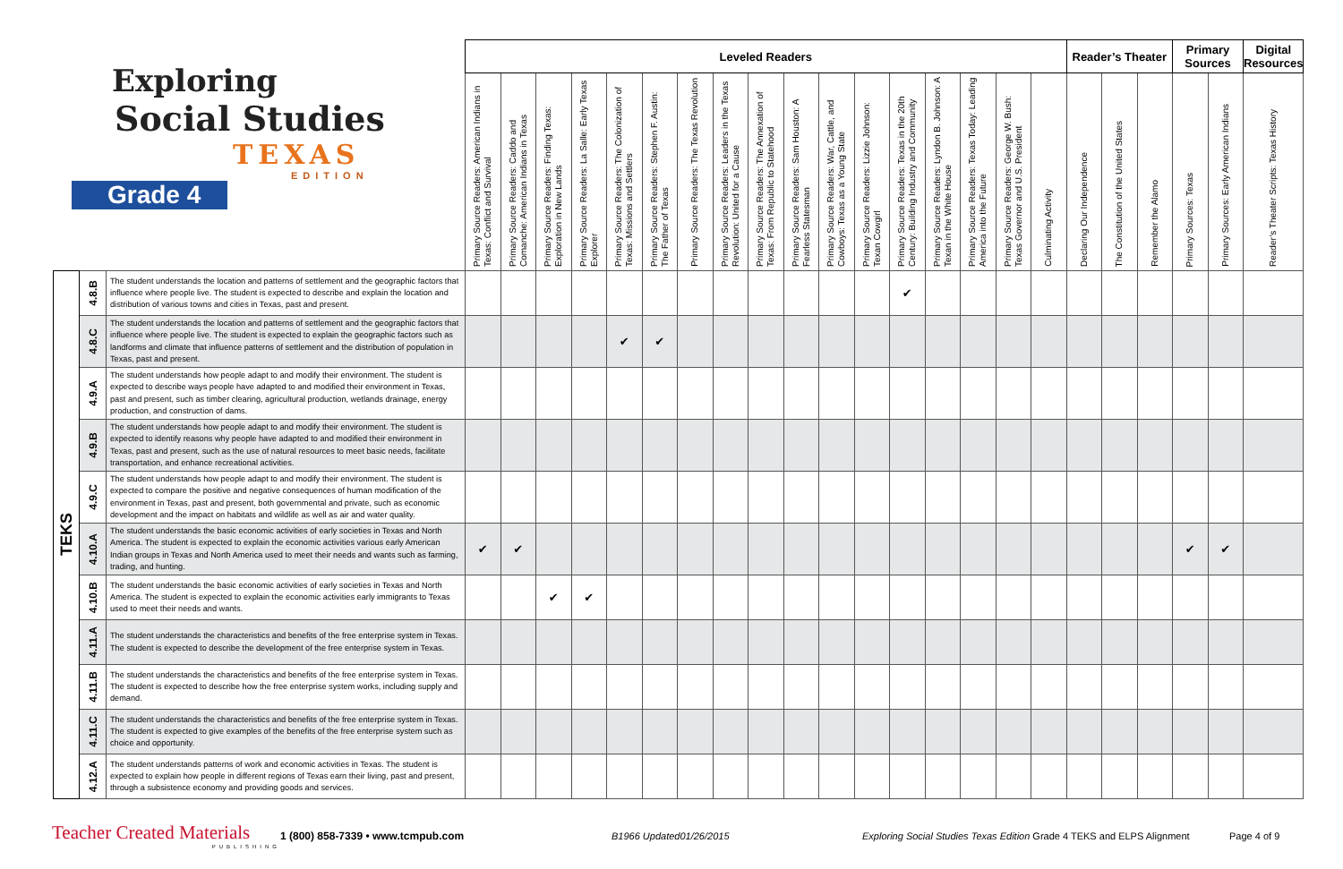Exploring
Social Studies
TEXAS
EDITION
Grade 4
| | | | Leveled Readers | | | | | | | | | | | | | | | | | Reader’s Theater | | | Primary Sources | | Digital Resources |
| | | | Primary Source Readers: American Indians in Texas: Conflict and Survival | Primary Source Readers: Caddo and Comanche: American Indians in Texas | Primary Source Readers: Finding Texas: Exploration in New Lands | Primary Source Readers: La Salle: Early Texas Explorer | Primary Source Readers: The Colonization of Texas: Missions and Settlers | Primary Source Readers: Stephen F. Austin: The Father of Texas | Primary Source Readers: The Texas Revolution | Primary Source Readers: Leaders in the Texas Revolution: United for a Cause | Primary Source Readers: The Annexation of Texas: From Republic to Statehood | Primary Source Readers: Sam Houston: A Fearless Statesman | Primary Source Readers: War, Cattle, and Cowboys: Texas as a Young State | Primary Source Readers: Lizzie Johnson: Texan Cowgirl | Primary Source Readers: Texas in the 20th Century: Building Industry and Community | Primary Source Readers: Lyndon B. Johnson: A Texan in the White House | Primary Source Readers: Texas Today: Leading America into the Future | Primary Source Readers: George W. Bush: Texas Governor and U.S. President | Culminating Activity | Declaring Our Independence | The Constitution of the United States | Remember the Alamo | Primary Sources: Texas | Primary Sources: Early American Indians | Reader’s Theater Scripts: Texas History |
| TEKS | 4.8.B | The student understands the location and patterns of settlement and the geographic factors that influence where people live. The student is expected to describe and explain the location and distribution of various towns and cities in Texas, past and present. | | | | | | | | | | | | | ✔ | | | | | | | | | | |
| | 4.8.C | The student understands the location and patterns of settlement and the geographic factors that influence where people live. The student is expected to explain the geographic factors such as landforms and climate that influence patterns of settlement and the distribution of population in Texas, past and present. | | | | | ✔ | ✔ | | | | | | | | | | | | | | | | | |
| | 4.9.A | The student understands how people adapt to and modify their environment. The student is expected to describe ways people have adapted to and modified their environment in Texas, past and present, such as timber clearing, agricultural production, wetlands drainage, energy production, and construction of dams. | | | | | | | | | | | | | | | | | | | | | | | |
| | 4.9.B | The student understands how people adapt to and modify their environment. The student is expected to identify reasons why people have adapted to and modified their environment in Texas, past and present, such as the use of natural resources to meet basic needs, facilitate transportation, and enhance recreational activities. | | | | | | | | | | | | | | | | | | | | | | | |
| | 4.9.C | The student understands how people adapt to and modify their environment. The student is expected to compare the positive and negative consequences of human modification of the environment in Texas, past and present, both governmental and private, such as economic development and the impact on habitats and wildlife as well as air and water quality. | | | | | | | | | | | | | | | | | | | | | | | |
| | 4.10.A | The student understands the basic economic activities of early societies in Texas and North America. The student is expected to explain the economic activities various early American Indian groups in Texas and North America used to meet their needs and wants such as farming, trading, and hunting. | ✔ | ✔ | | | | | | | | | | | | | | | | | | | ✔ | ✔ | |
| | 4.10.B | The student understands the basic economic activities of early societies in Texas and North America. The student is expected to explain the economic activities early immigrants to Texas used to meet their needs and wants. | | | ✔ | ✔ | | | | | | | | | | | | | | | | | | | |
| | 4.11.A | The student understands the characteristics and benefits of the free enterprise system in Texas. The student is expected to describe the development of the free enterprise system in Texas. | | | | | | | | | | | | | | | | | | | | | | | |
| | 4.11.B | The student understands the characteristics and benefits of the free enterprise system in Texas. The student is expected to describe how the free enterprise system works, including supply and demand. | | | | | | | | | | | | | | | | | | | | | | | |
| | 4.11.C | The student understands the characteristics and benefits of the free enterprise system in Texas. The student is expected to give examples of the benefits of the free enterprise system such as choice and opportunity. | | | | | | | | | | | | | | | | | | | | | | | |
| | 4.12.A | The student understands patterns of work and economic activities in Texas. The student is expected to explain how people in different regions of Texas earn their living, past and present, through a subsistence economy and providing goods and services. | | | | | | | | | | | | | | | | | | | | | | | |
Teacher Created Materials
PUBLISHING
1 (800) 858-7339 • www.tcmpub.com B1966 Updated01/26/2015
Exploring Social Studies Texas Edition Grade 4 TEKS and ELPS Alignment
Page 4 of 9